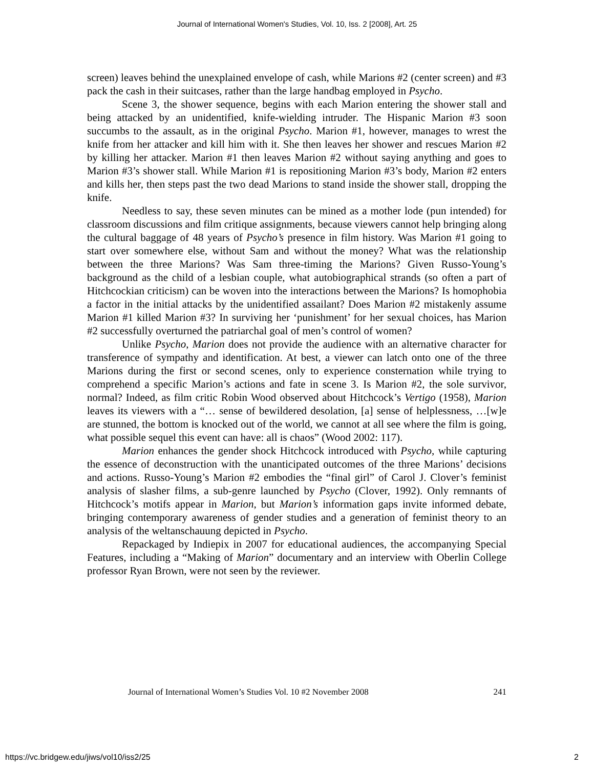Journal of International Women's Studies, Vol. 10, Iss. 2 [2008], Art. 25
screen) leaves behind the unexplained envelope of cash, while Marions #2 (center screen) and #3 pack the cash in their suitcases, rather than the large handbag employed in Psycho.
Scene 3, the shower sequence, begins with each Marion entering the shower stall and being attacked by an unidentified, knife-wielding intruder. The Hispanic Marion #3 soon succumbs to the assault, as in the original Psycho. Marion #1, however, manages to wrest the knife from her attacker and kill him with it. She then leaves her shower and rescues Marion #2 by killing her attacker. Marion #1 then leaves Marion #2 without saying anything and goes to Marion #3’s shower stall. While Marion #1 is repositioning Marion #3’s body, Marion #2 enters and kills her, then steps past the two dead Marions to stand inside the shower stall, dropping the knife.
Needless to say, these seven minutes can be mined as a mother lode (pun intended) for classroom discussions and film critique assignments, because viewers cannot help bringing along the cultural baggage of 48 years of Psycho’s presence in film history. Was Marion #1 going to start over somewhere else, without Sam and without the money? What was the relationship between the three Marions? Was Sam three-timing the Marions? Given Russo-Young’s background as the child of a lesbian couple, what autobiographical strands (so often a part of Hitchcockian criticism) can be woven into the interactions between the Marions? Is homophobia a factor in the initial attacks by the unidentified assailant? Does Marion #2 mistakenly assume Marion #1 killed Marion #3? In surviving her ‘punishment’ for her sexual choices, has Marion #2 successfully overturned the patriarchal goal of men’s control of women?
Unlike Psycho, Marion does not provide the audience with an alternative character for transference of sympathy and identification. At best, a viewer can latch onto one of the three Marions during the first or second scenes, only to experience consternation while trying to comprehend a specific Marion’s actions and fate in scene 3. Is Marion #2, the sole survivor, normal? Indeed, as film critic Robin Wood observed about Hitchcock’s Vertigo (1958), Marion leaves its viewers with a “… sense of bewildered desolation, [a] sense of helplessness, …[w]e are stunned, the bottom is knocked out of the world, we cannot at all see where the film is going, what possible sequel this event can have: all is chaos” (Wood 2002: 117).
Marion enhances the gender shock Hitchcock introduced with Psycho, while capturing the essence of deconstruction with the unanticipated outcomes of the three Marions’ decisions and actions. Russo-Young’s Marion #2 embodies the “final girl” of Carol J. Clover’s feminist analysis of slasher films, a sub-genre launched by Psycho (Clover, 1992). Only remnants of Hitchcock’s motifs appear in Marion, but Marion’s information gaps invite informed debate, bringing contemporary awareness of gender studies and a generation of feminist theory to an analysis of the weltanschauung depicted in Psycho.
Repackaged by Indiepix in 2007 for educational audiences, the accompanying Special Features, including a “Making of Marion” documentary and an interview with Oberlin College professor Ryan Brown, were not seen by the reviewer.
Journal of International Women’s Studies Vol. 10 #2 November 2008 241
https://vc.bridgew.edu/jiws/vol10/iss2/25 2